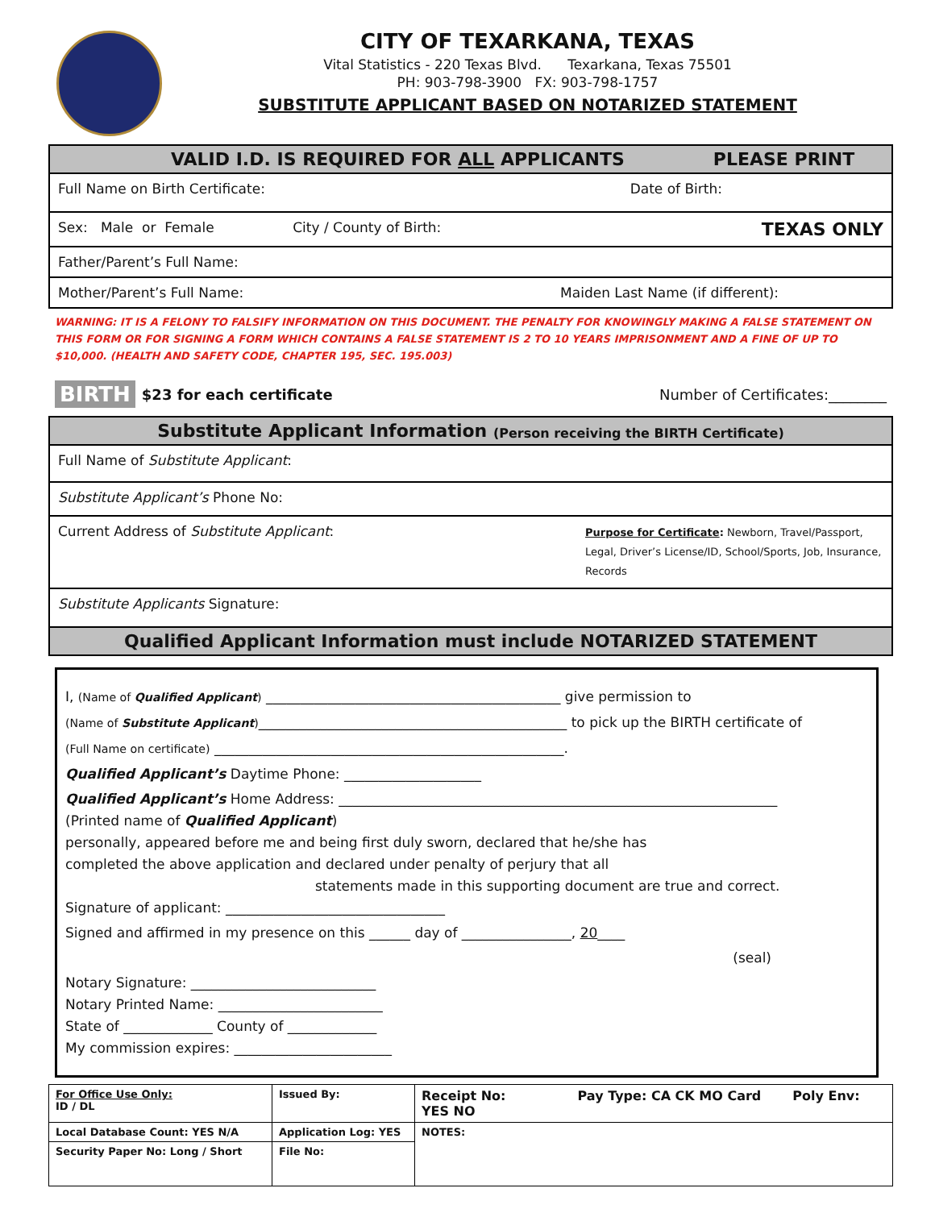CITY OF TEXARKANA, TEXAS
Vital Statistics - 220 Texas Blvd. Texarkana, Texas 75501
PH: 903-798-3900 FX: 903-798-1757
SUBSTITUTE APPLICANT BASED ON NOTARIZED STATEMENT
VALID I.D. IS REQUIRED FOR ALL APPLICANTS PLEASE PRINT
Full Name on Birth Certificate: Date of Birth:
Sex: Male or Female City / County of Birth: TEXAS ONLY
Father/Parent’s Full Name:
Mother/Parent’s Full Name: Maiden Last Name (if different):
WARNING: IT IS A FELONY TO FALSIFY INFORMATION ON THIS DOCUMENT. THE PENALTY FOR KNOWINGLY MAKING A FALSE STATEMENT ON THIS FORM OR FOR SIGNING A FORM WHICH CONTAINS A FALSE STATEMENT IS 2 TO 10 YEARS IMPRISONMENT AND A FINE OF UP TO $10,000. (HEALTH AND SAFETY CODE, CHAPTER 195, SEC. 195.003)
BIRTH $23 for each certificate Number of Certificates:________
Substitute Applicant Information (Person receiving the BIRTH Certificate)
Full Name of Substitute Applicant:
Substitute Applicant’s Phone No:
Current Address of Substitute Applicant: Purpose for Certificate: Newborn, Travel/Passport, Legal, Driver’s License/ID, School/Sports, Job, Insurance, Records
Substitute Applicants Signature:
Qualified Applicant Information must include NOTARIZED STATEMENT
I, (Name of Qualified Applicant) ___________________________________________ give permission to
(Name of Substitute Applicant)_____________________________________________ to pick up the BIRTH certificate of
(Full Name on certificate) ___________________________________________________.
Qualified Applicant’s Daytime Phone: ____________________
Qualified Applicant’s Home Address: ________________________________________________________________
(Printed name of Qualified Applicant)
personally, appeared before me and being first duly sworn, declared that he/she has
completed the above application and declared under penalty of perjury that all
statements made in this supporting document are true and correct.
Signature of applicant: ________________________________
Signed and affirmed in my presence on this ______ day of ________________, 20____
(seal)
Notary Signature: ___________________________
Notary Printed Name: ________________________
State of _____________ County of _____________
My commission expires: _______________________
| For Office Use Only: ID / DL | Issued By: | Receipt No: Pay Type: CA CK MO Card Poly Env: YES NO |
| Local Database Count: YES N/A | Application Log: YES | NOTES: |
| Security Paper No: Long / Short | File No: | |